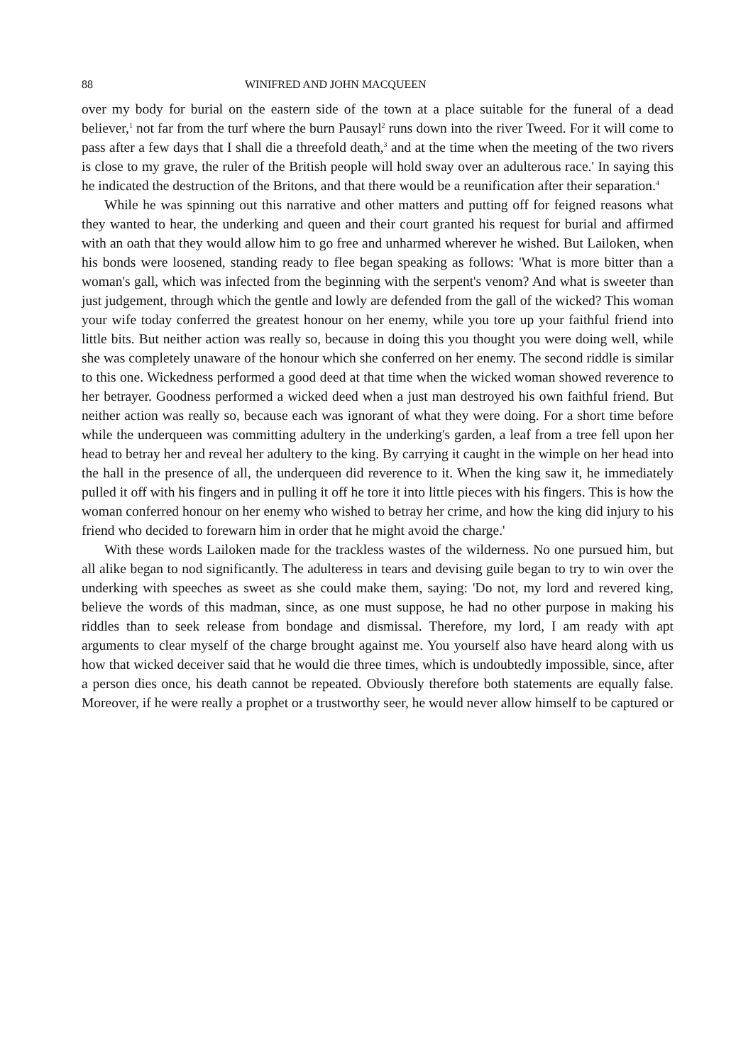88 WINIFRED AND JOHN MACQUEEN
over my body for burial on the eastern side of the town at a place suitable for the funeral of a dead believer,<sup>1</sup> not far from the turf where the burn Pausayl<sup>2</sup> runs down into the river Tweed. For it will come to pass after a few days that I shall die a threefold death,<sup>3</sup> and at the time when the meeting of the two rivers is close to my grave, the ruler of the British people will hold sway over an adulterous race.' In saying this he indicated the destruction of the Britons, and that there would be a reunification after their separation.<sup>4</sup>
While he was spinning out this narrative and other matters and putting off for feigned reasons what they wanted to hear, the underking and queen and their court granted his request for burial and affirmed with an oath that they would allow him to go free and unharmed wherever he wished. But Lailoken, when his bonds were loosened, standing ready to flee began speaking as follows: 'What is more bitter than a woman's gall, which was infected from the beginning with the serpent's venom? And what is sweeter than just judgement, through which the gentle and lowly are defended from the gall of the wicked? This woman your wife today conferred the greatest honour on her enemy, while you tore up your faithful friend into little bits. But neither action was really so, because in doing this you thought you were doing well, while she was completely unaware of the honour which she conferred on her enemy. The second riddle is similar to this one. Wickedness performed a good deed at that time when the wicked woman showed reverence to her betrayer. Goodness performed a wicked deed when a just man destroyed his own faithful friend. But neither action was really so, because each was ignorant of what they were doing. For a short time before while the underqueen was committing adultery in the underking's garden, a leaf from a tree fell upon her head to betray her and reveal her adultery to the king. By carrying it caught in the wimple on her head into the hall in the presence of all, the underqueen did reverence to it. When the king saw it, he immediately pulled it off with his fingers and in pulling it off he tore it into little pieces with his fingers. This is how the woman conferred honour on her enemy who wished to betray her crime, and how the king did injury to his friend who decided to forewarn him in order that he might avoid the charge.'
With these words Lailoken made for the trackless wastes of the wilderness. No one pursued him, but all alike began to nod significantly. The adulteress in tears and devising guile began to try to win over the underking with speeches as sweet as she could make them, saying: 'Do not, my lord and revered king, believe the words of this madman, since, as one must suppose, he had no other purpose in making his riddles than to seek release from bondage and dismissal. Therefore, my lord, I am ready with apt arguments to clear myself of the charge brought against me. You yourself also have heard along with us how that wicked deceiver said that he would die three times, which is undoubtedly impossible, since, after a person dies once, his death cannot be repeated. Obviously therefore both statements are equally false. Moreover, if he were really a prophet or a trustworthy seer, he would never allow himself to be captured or